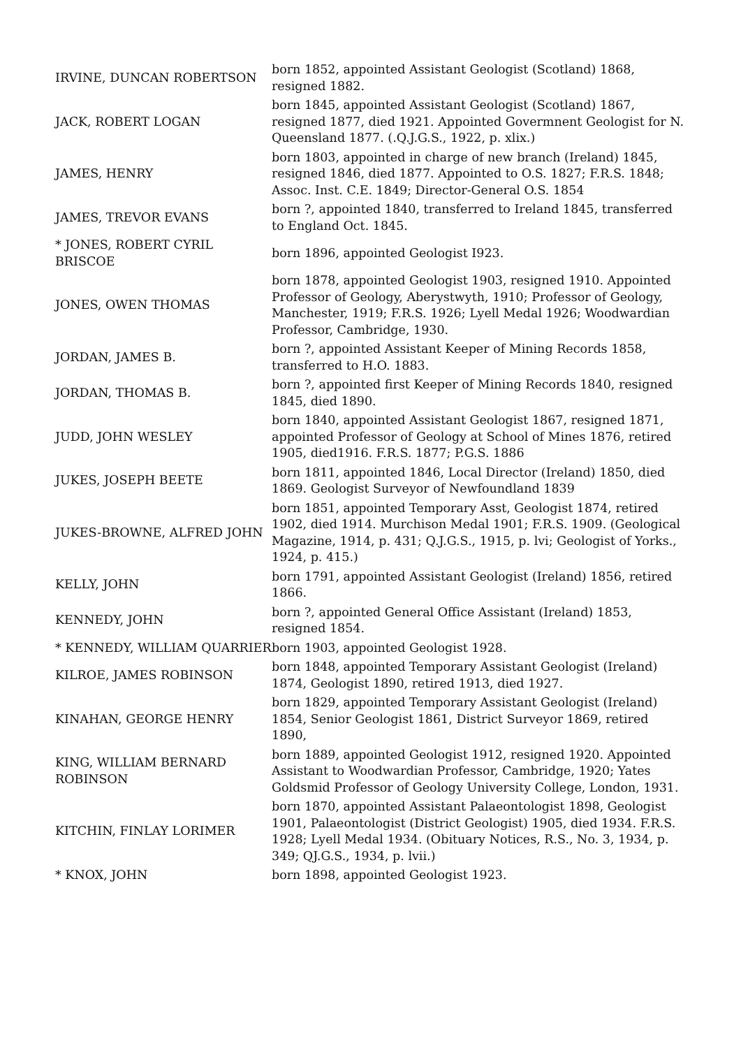| IRVINE, DUNCAN ROBERTSON | born 1852, appointed Assistant Geologist (Scotland) 1868, resigned 1882. |
| JACK, ROBERT LOGAN | born 1845, appointed Assistant Geologist (Scotland) 1867, resigned 1877, died 1921. Appointed Govermnent Geologist for N. Queensland 1877. (.Q.J.G.S., 1922, p. xlix.) |
| JAMES, HENRY | born 1803, appointed in charge of new branch (Ireland) 1845, resigned 1846, died 1877. Appointed to O.S. 1827; F.R.S. 1848; Assoc. Inst. C.E. 1849; Director-General O.S. 1854 |
| JAMES, TREVOR EVANS | born ?, appointed 1840, transferred to Ireland 1845, transferred to England Oct. 1845. |
| * JONES, ROBERT CYRIL BRISCOE | born 1896, appointed Geologist I923. |
| JONES, OWEN THOMAS | born 1878, appointed Geologist 1903, resigned 1910. Appointed Professor of Geology, Aberystwyth, 1910; Professor of Geology, Manchester, 1919; F.R.S. 1926; Lyell Medal 1926; Woodwardian Professor, Cambridge, 1930. |
| JORDAN, JAMES B. | born ?, appointed Assistant Keeper of Mining Records 1858, transferred to H.O. 1883. |
| JORDAN, THOMAS B. | born ?, appointed first Keeper of Mining Records 1840, resigned 1845, died 1890. |
| JUDD, JOHN WESLEY | born 1840, appointed Assistant Geologist 1867, resigned 1871, appointed Professor of Geology at School of Mines 1876, retired 1905, died1916. F.R.S. 1877; P.G.S. 1886 |
| JUKES, JOSEPH BEETE | born 1811, appointed 1846, Local Director (Ireland) 1850, died 1869. Geologist Surveyor of Newfoundland 1839 |
| JUKES-BROWNE, ALFRED JOHN | born 1851, appointed Temporary Asst, Geologist 1874, retired 1902, died 1914. Murchison Medal 1901; F.R.S. 1909. (Geological Magazine, 1914, p. 431; Q.J.G.S., 1915, p. lvi; Geologist of Yorks., 1924, p. 415.) |
| KELLY, JOHN | born 1791, appointed Assistant Geologist (Ireland) 1856, retired 1866. |
| KENNEDY, JOHN | born ?, appointed General Office Assistant (Ireland) 1853, resigned 1854. |
| * KENNEDY, WILLIAM QUARRIER | born 1903, appointed Geologist 1928. |
| KILROE, JAMES ROBINSON | born 1848, appointed Temporary Assistant Geologist (Ireland) 1874, Geologist 1890, retired 1913, died 1927. |
| KINAHAN, GEORGE HENRY | born 1829, appointed Temporary Assistant Geologist (Ireland) 1854, Senior Geologist 1861, District Surveyor 1869, retired 1890, |
| KING, WILLIAM BERNARD ROBINSON | born 1889, appointed Geologist 1912, resigned 1920. Appointed Assistant to Woodwardian Professor, Cambridge, 1920; Yates Goldsmid Professor of Geology University College, London, 1931. |
| KITCHIN, FINLAY LORIMER | born 1870, appointed Assistant Palaeontologist 1898, Geologist 1901, Palaeontologist (District Geologist) 1905, died 1934. F.R.S. 1928; Lyell Medal 1934. (Obituary Notices, R.S., No. 3, 1934, p. 349; QJ.G.S., 1934, p. lvii.) |
| * KNOX, JOHN | born 1898, appointed Geologist 1923. |